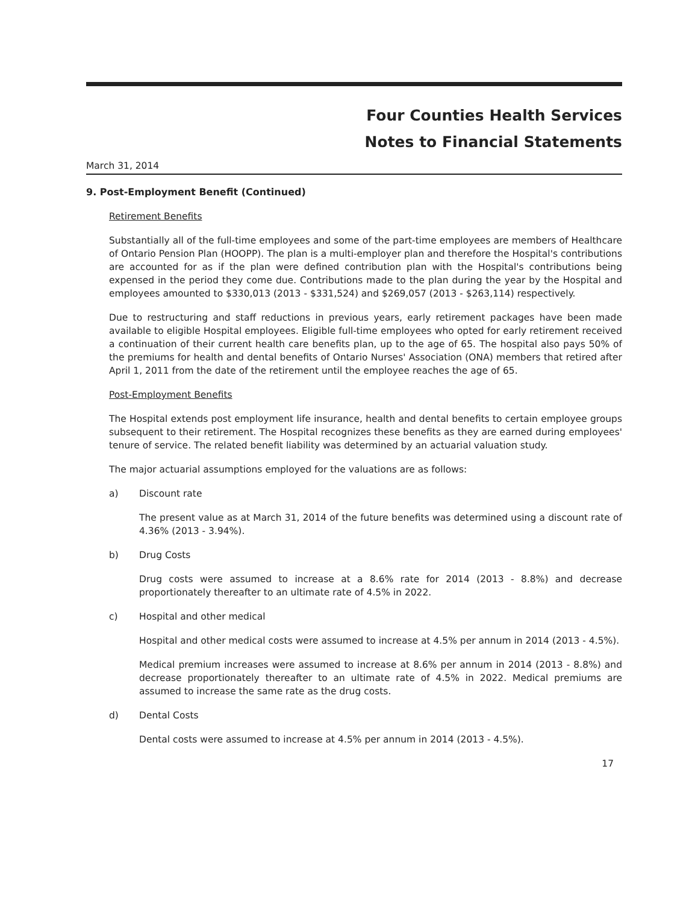Four Counties Health Services
Notes to Financial Statements
March 31, 2014
9. Post-Employment Benefit (Continued)
Retirement Benefits
Substantially all of the full-time employees and some of the part-time employees are members of Healthcare of Ontario Pension Plan (HOOPP). The plan is a multi-employer plan and therefore the Hospital's contributions are accounted for as if the plan were defined contribution plan with the Hospital's contributions being expensed in the period they come due. Contributions made to the plan during the year by the Hospital and employees amounted to $330,013 (2013 - $331,524) and $269,057 (2013 - $263,114) respectively.
Due to restructuring and staff reductions in previous years, early retirement packages have been made available to eligible Hospital employees. Eligible full-time employees who opted for early retirement received a continuation of their current health care benefits plan, up to the age of 65. The hospital also pays 50% of the premiums for health and dental benefits of Ontario Nurses' Association (ONA) members that retired after April 1, 2011 from the date of the retirement until the employee reaches the age of 65.
Post-Employment Benefits
The Hospital extends post employment life insurance, health and dental benefits to certain employee groups subsequent to their retirement. The Hospital recognizes these benefits as they are earned during employees' tenure of service. The related benefit liability was determined by an actuarial valuation study.
The major actuarial assumptions employed for the valuations are as follows:
a) Discount rate
The present value as at March 31, 2014 of the future benefits was determined using a discount rate of 4.36% (2013 - 3.94%).
b) Drug Costs
Drug costs were assumed to increase at a 8.6% rate for 2014 (2013 - 8.8%) and decrease proportionately thereafter to an ultimate rate of 4.5% in 2022.
c) Hospital and other medical
Hospital and other medical costs were assumed to increase at 4.5% per annum in 2014 (2013 - 4.5%).
Medical premium increases were assumed to increase at 8.6% per annum in 2014 (2013 - 8.8%) and decrease proportionately thereafter to an ultimate rate of 4.5% in 2022. Medical premiums are assumed to increase the same rate as the drug costs.
d) Dental Costs
Dental costs were assumed to increase at 4.5% per annum in 2014 (2013 - 4.5%).
17